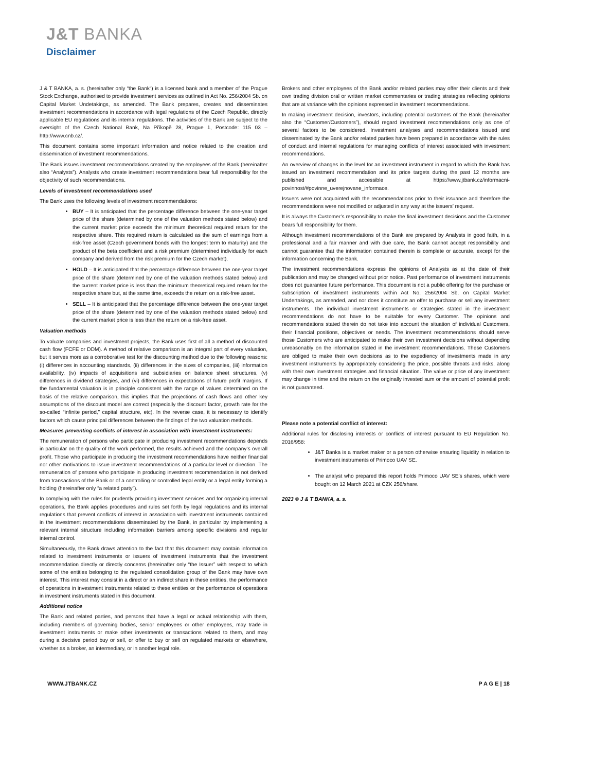J&T BANKA
Disclaimer
J & T BANKA, a. s. (hereinafter only “the Bank“) is a licensed bank and a member of the Prague Stock Exchange, authorised to provide investment services as outlined in Act No. 256/2004 Sb. on Capital Market Undetakings, as amended. The Bank prepares, creates and disseminates investment recommendations in accordance with legal regulations of the Czech Republic, directly applicable EU regulations and its internal regulations. The activities of the Bank are subject to the oversight of the Czech National Bank, Na Příkopě 28, Prague 1, Postcode: 115 03 – http://www.cnb.cz/.
This document contains some important information and notice related to the creation and dissemination of investment recommendations.
The Bank issues investment recommendations created by the employees of the Bank (hereinafter also “Analysts”). Analysts who create investment recommendations bear full responsibility for the objectivity of such recommendations.
Levels of investment recommendations used
The Bank uses the following levels of investment recommendations:
BUY – It is anticipated that the percentage difference between the one-year target price of the share (determined by one of the valuation methods stated below) and the current market price exceeds the minimum theoretical required return for the respective share. This required return is calculated as the sum of earnings from a risk-free asset (Czech government bonds with the longest term to maturity) and the product of the beta coefficient and a risk premium (determined individually for each company and derived from the risk premium for the Czech market).
HOLD – It is anticipated that the percentage difference between the one-year target price of the share (determined by one of the valuation methods stated below) and the current market price is less than the minimum theoretical required return for the respective share but, at the same time, exceeds the return on a risk-free asset.
SELL – It is anticipated that the percentage difference between the one-year target price of the share (determined by one of the valuation methods stated below) and the current market price is less than the return on a risk-free asset.
Valuation methods
To valuate companies and investment projects, the Bank uses first of all a method of discounted cash flow (FCFE or DDM). A method of relative comparison is an integral part of every valuation, but it serves more as a corroborative test for the discounting method due to the following reasons: (i) differences in accounting standards, (ii) differences in the sizes of companies, (iii) information availability, (iv) impacts of acquisitions and subsidiaries on balance sheet structures, (v) differences in dividend strategies, and (vi) differences in expectations of future profit margins. If the fundamental valuation is in principle consistent with the range of values determined on the basis of the relative comparison, this implies that the projections of cash flows and other key assumptions of the discount model are correct (especially the discount factor, growth rate for the so-called “infinite period,” capital structure, etc). In the reverse case, it is necessary to identify factors which cause principal differences between the findings of the two valuation methods.
Measures preventing conflicts of interest in association with investment instruments:
The remuneration of persons who participate in producing investment recommendations depends in particular on the quality of the work performed, the results achieved and the company’s overall profit. Those who participate in producing the investment recommendations have neither financial nor other motivations to issue investment recommendations of a particular level or direction. The remuneration of persons who participate in producing investment recommendation is not derived from transactions of the Bank or of a controlling or controlled legal entity or a legal entity forming a holding (hereinafter only “a related party”).
In complying with the rules for prudently providing investment services and for organizing internal operations, the Bank applies procedures and rules set forth by legal regulations and its internal regulations that prevent conflicts of interest in association with investment instruments contained in the investment recommendations disseminated by the Bank, in particular by implementing a relevant internal structure including information barriers among specific divisions and regular internal control.
Simultaneously, the Bank draws attention to the fact that this document may contain information related to investment instruments or issuers of investment instruments that the investment recommendation directly or directly concerns (hereinafter only “the Issuer” with respect to which some of the entities belonging to the regulated consolidation group of the Bank may have own interest. This interest may consist in a direct or an indirect share in these entities, the performance of operations in investment instruments related to these entities or the performance of operations in investment instruments stated in this document.
Additional notice
The Bank and related parties, and persons that have a legal or actual relationship with them, including members of governing bodies, senior employees or other employees, may trade in investment instruments or make other investments or transactions related to them, and may during a decisive period buy or sell, or offer to buy or sell on regulated markets or elsewhere, whether as a broker, an intermediary, or in another legal role.
Brokers and other employees of the Bank and/or related parties may offer their clients and their own trading division oral or written market commentaries or trading strategies reflecting opinions that are at variance with the opinions expressed in investment recommendations.
In making investment decision, investors, including potential customers of the Bank (hereinafter also the “Customer/Customers”), should regard investment recommendations only as one of several factors to be considered. Investment analyses and recommendations issued and disseminated by the Bank and/or related parties have been prepared in accordance with the rules of conduct and internal regulations for managing conflicts of interest associated with investment recommendations.
An overview of changes in the level for an investment instrument in regard to which the Bank has issued an investment recommendation and its price targets during the past 12 months are published and accessible at https://www.jtbank.cz/informacni-povinnost/#povinne_uverejnovane_informace.
Issuers were not acquainted with the recommendations prior to their issuance and therefore the recommendations were not modified or adjusted in any way at the issuers’ request.
It is always the Customer’s responsibility to make the final investment decisions and the Customer bears full responsibility for them.
Although investment recommendations of the Bank are prepared by Analysts in good faith, in a professional and a fair manner and with due care, the Bank cannot accept responsibility and cannot guarantee that the information contained therein is complete or accurate, except for the information concerning the Bank.
The investment recommendations express the opinions of Analysts as at the date of their publication and may be changed without prior notice. Past performance of investment instruments does not guarantee future performance. This document is not a public offering for the purchase or subscription of investment instruments within Act No. 256/2004 Sb. on Capital Market Undertakings, as amended, and nor does it constitute an offer to purchase or sell any investment instruments. The individual investment instruments or strategies stated in the investment recommendations do not have to be suitable for every Customer. The opinions and recommendations stated therein do not take into account the situation of individual Customers, their financial positions, objectives or needs. The investment recommendations should serve those Customers who are anticipated to make their own investment decisions without depending unreasonably on the information stated in the investment recommendations. These Customers are obliged to make their own decisions as to the expediency of investments made in any investment instruments by appropriately considering the price, possible threats and risks, along with their own investment strategies and financial situation. The value or price of any investment may change in time and the return on the originally invested sum or the amount of potential profit is not guaranteed.
Please note a potential conflict of interest:
Additional rules for disclosing interests or conflicts of interest pursuant to EU Regulation No. 2016/958:
J&T Banka is a market maker or a person otherwise ensuring liquidity in relation to investment instruments of Primoco UAV SE.
The analyst who prepared this report holds Primoco UAV SE’s shares, which were bought on 12 March 2021 at CZK 256/share.
2023 © J & T BANKA, a. s.
WWW.JTBANK.CZ P A G E | 18